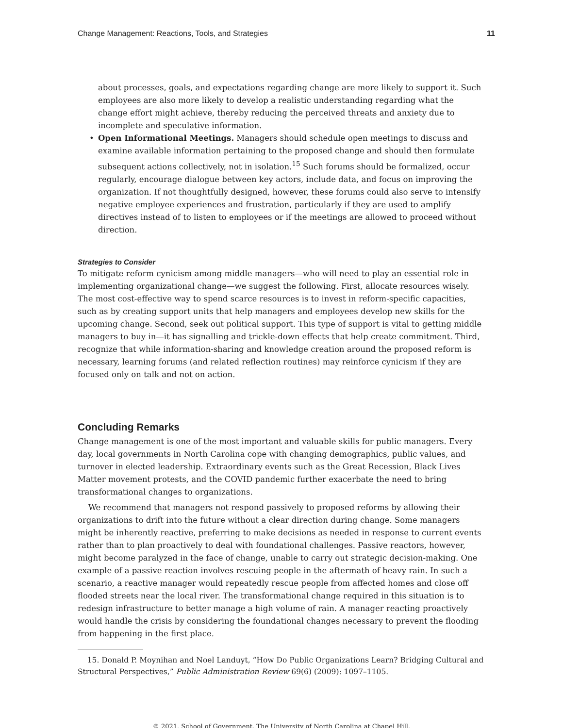Change Management: Reactions, Tools, and Strategies 11
about processes, goals, and expectations regarding change are more likely to support it. Such employees are also more likely to develop a realistic understanding regarding what the change effort might achieve, thereby reducing the perceived threats and anxiety due to incomplete and speculative information.
• Open Informational Meetings. Managers should schedule open meetings to discuss and examine available information pertaining to the proposed change and should then formulate subsequent actions collectively, not in isolation.<sup>15</sup> Such forums should be formalized, occur regularly, encourage dialogue between key actors, include data, and focus on improving the organization. If not thoughtfully designed, however, these forums could also serve to intensify negative employee experiences and frustration, particularly if they are used to amplify directives instead of to listen to employees or if the meetings are allowed to proceed without direction.
Strategies to Consider
To mitigate reform cynicism among middle managers—who will need to play an essential role in implementing organizational change—we suggest the following. First, allocate resources wisely. The most cost-effective way to spend scarce resources is to invest in reform-specific capacities, such as by creating support units that help managers and employees develop new skills for the upcoming change. Second, seek out political support. This type of support is vital to getting middle managers to buy in—it has signalling and trickle-down effects that help create commitment. Third, recognize that while information-sharing and knowledge creation around the proposed reform is necessary, learning forums (and related reflection routines) may reinforce cynicism if they are focused only on talk and not on action.
Concluding Remarks
Change management is one of the most important and valuable skills for public managers. Every day, local governments in North Carolina cope with changing demographics, public values, and turnover in elected leadership. Extraordinary events such as the Great Recession, Black Lives Matter movement protests, and the COVID pandemic further exacerbate the need to bring transformational changes to organizations.
We recommend that managers not respond passively to proposed reforms by allowing their organizations to drift into the future without a clear direction during change. Some managers might be inherently reactive, preferring to make decisions as needed in response to current events rather than to plan proactively to deal with foundational challenges. Passive reactors, however, might become paralyzed in the face of change, unable to carry out strategic decision-making. One example of a passive reaction involves rescuing people in the aftermath of heavy rain. In such a scenario, a reactive manager would repeatedly rescue people from affected homes and close off flooded streets near the local river. The transformational change required in this situation is to redesign infrastructure to better manage a high volume of rain. A manager reacting proactively would handle the crisis by considering the foundational changes necessary to prevent the flooding from happening in the first place.
15. Donald P. Moynihan and Noel Landuyt, “How Do Public Organizations Learn? Bridging Cultural and Structural Perspectives,” Public Administration Review 69(6) (2009): 1097–1105.
© 2021. School of Government. The University of North Carolina at Chapel Hill.